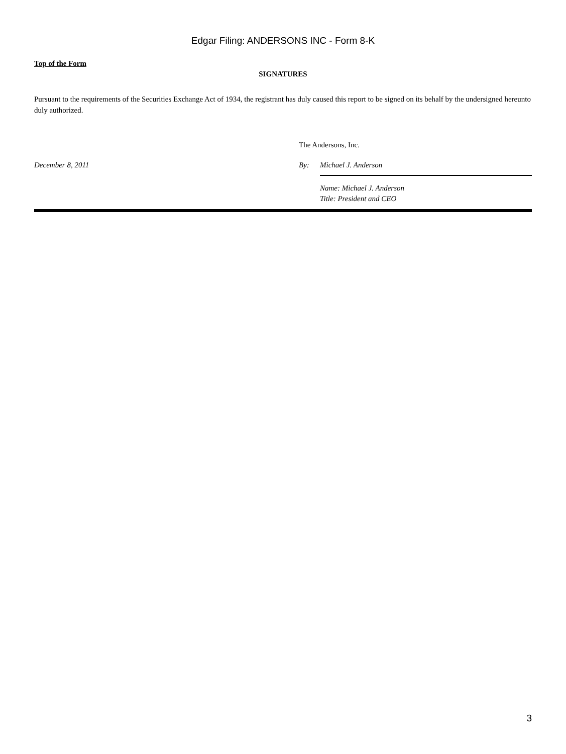Edgar Filing: ANDERSONS INC - Form 8-K
Top of the Form
SIGNATURES
Pursuant to the requirements of the Securities Exchange Act of 1934, the registrant has duly caused this report to be signed on its behalf by the undersigned hereunto duly authorized.
| | The Andersons, Inc. | |
| December 8, 2011 | By: | Michael J. Anderson |
| | | Name: Michael J. Anderson Title: President and CEO |
3